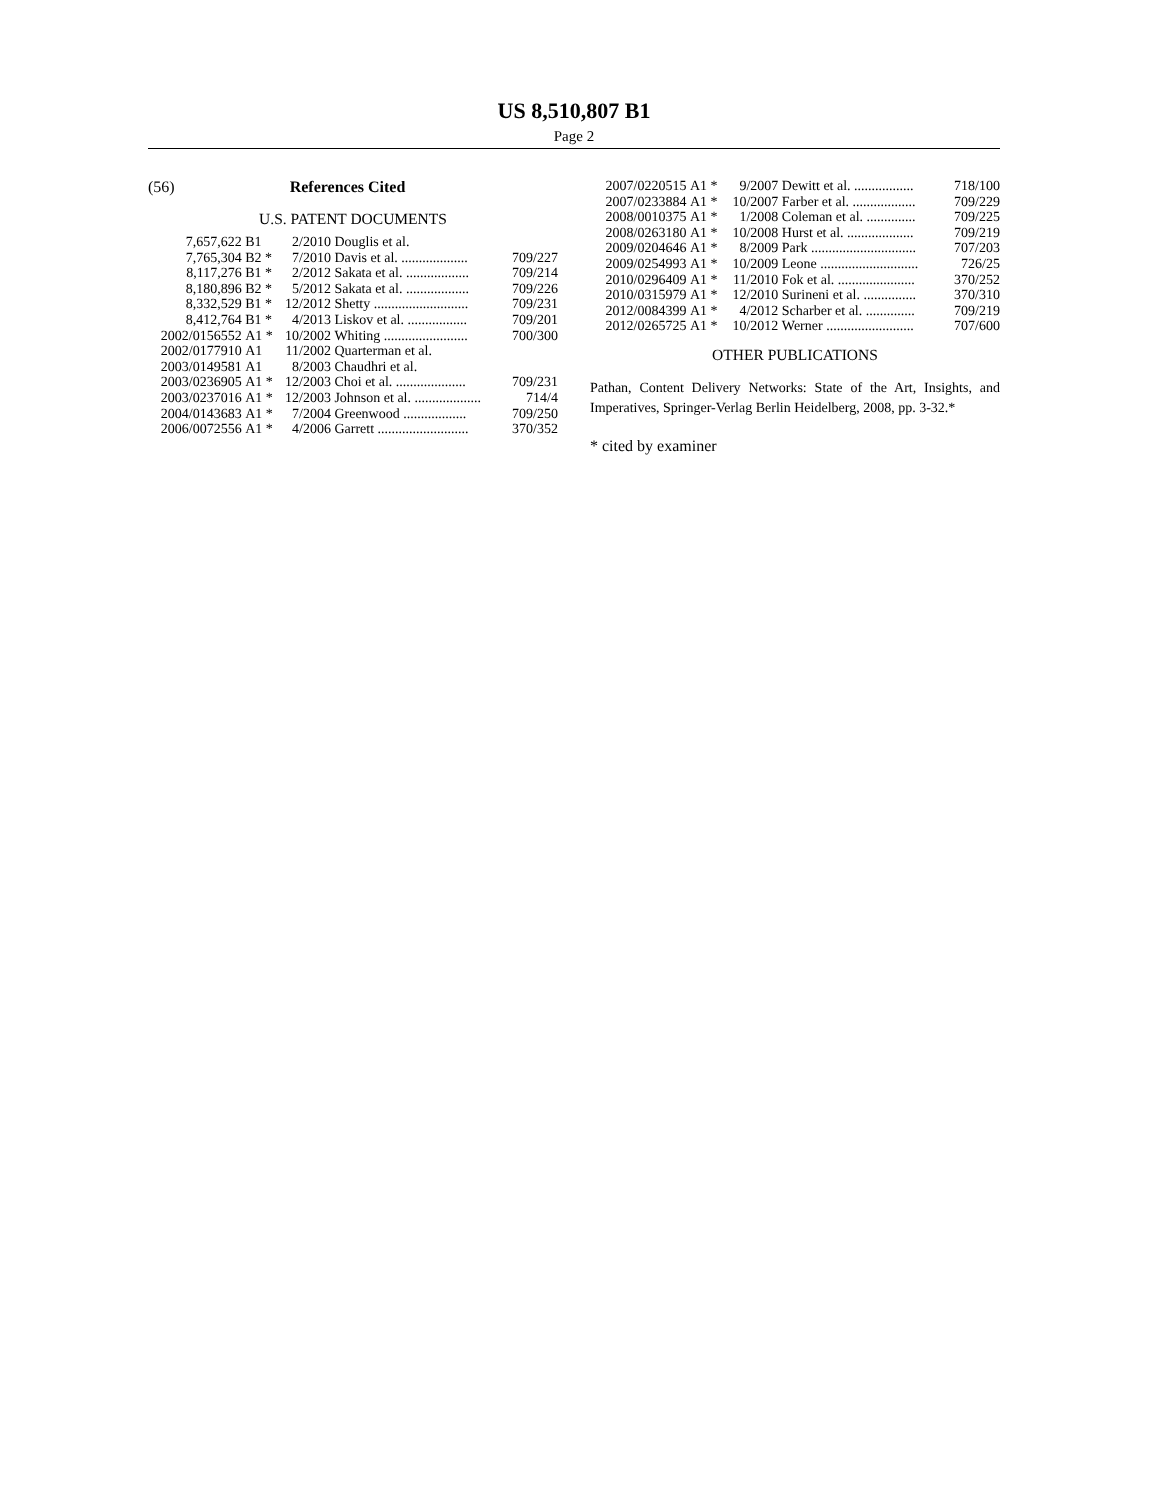US 8,510,807 B1
Page 2
(56) References Cited
U.S. PATENT DOCUMENTS
| 7,657,622 | B1 | 2/2010 | Douglis et al. | |
| 7,765,304 | B2 * | 7/2010 | Davis et al. ................... | 709/227 |
| 8,117,276 | B1 * | 2/2012 | Sakata et al. .................. | 709/214 |
| 8,180,896 | B2 * | 5/2012 | Sakata et al. .................. | 709/226 |
| 8,332,529 | B1 * | 12/2012 | Shetty ........................... | 709/231 |
| 8,412,764 | B1 * | 4/2013 | Liskov et al. ................. | 709/201 |
| 2002/0156552 | A1 * | 10/2002 | Whiting ........................ | 700/300 |
| 2002/0177910 | A1 | 11/2002 | Quarterman et al. | |
| 2003/0149581 | A1 | 8/2003 | Chaudhri et al. | |
| 2003/0236905 | A1 * | 12/2003 | Choi et al. .................... | 709/231 |
| 2003/0237016 | A1 * | 12/2003 | Johnson et al. ................... | 714/4 |
| 2004/0143683 | A1 * | 7/2004 | Greenwood .................. | 709/250 |
| 2006/0072556 | A1 * | 4/2006 | Garrett .......................... | 370/352 |
| 2007/0220515 | A1 * | 9/2007 | Dewitt et al. ................. | 718/100 |
| 2007/0233884 | A1 * | 10/2007 | Farber et al. .................. | 709/229 |
| 2008/0010375 | A1 * | 1/2008 | Coleman et al. .............. | 709/225 |
| 2008/0263180 | A1 * | 10/2008 | Hurst et al. ................... | 709/219 |
| 2009/0204646 | A1 * | 8/2009 | Park .............................. | 707/203 |
| 2009/0254993 | A1 * | 10/2009 | Leone ............................ | 726/25 |
| 2010/0296409 | A1 * | 11/2010 | Fok et al. ...................... | 370/252 |
| 2010/0315979 | A1 * | 12/2010 | Surineni et al. ............... | 370/310 |
| 2012/0084399 | A1 * | 4/2012 | Scharber et al. .............. | 709/219 |
| 2012/0265725 | A1 * | 10/2012 | Werner ......................... | 707/600 |
OTHER PUBLICATIONS
Pathan, Content Delivery Networks: State of the Art, Insights, and Imperatives, Springer-Verlag Berlin Heidelberg, 2008, pp. 3-32.*
* cited by examiner